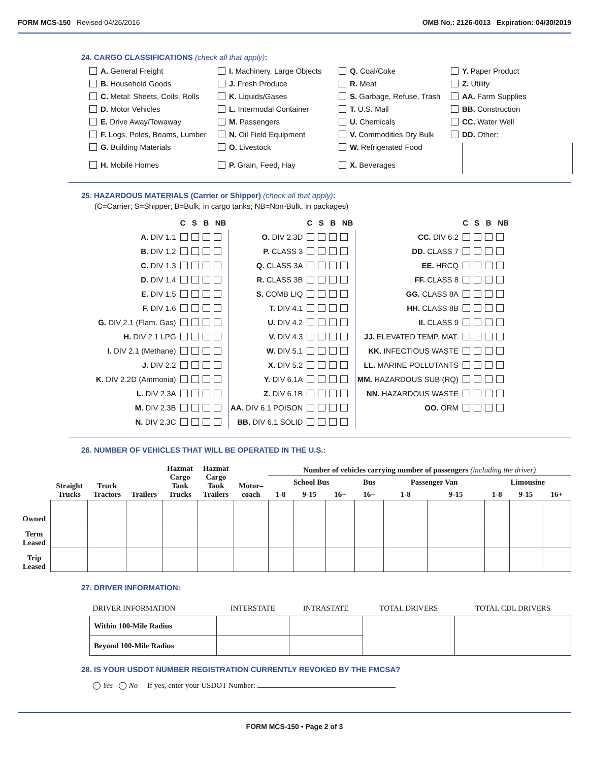FORM MCS-150 Revised 04/26/2016
OMB No.: 2126-0013 Expiration: 04/30/2019
24. CARGO CLASSIFICATIONS (check all that apply):
A. General Freight
I. Machinery, Large Objects
Q. Coal/Coke
Y. Paper Product
B. Household Goods
J. Fresh Produce
R. Meat
Z. Utility
C. Metal: Sheets, Coils, Rolls
K. Liquids/Gases
S. Garbage, Refuse, Trash
AA. Farm Supplies
D. Motor Vehicles
L. Intermodal Container
T. U.S. Mail
BB. Construction
E. Drive Away/Towaway
M. Passengers
U. Chemicals
CC. Water Well
F. Logs, Poles, Beams, Lumber
N. Oil Field Equipment
V. Commodities Dry Bulk
DD. Other:
G. Building Materials
O. Livestock
W. Refrigerated Food
H. Mobile Homes
P. Grain, Feed, Hay
X. Beverages
25. HAZARDOUS MATERIALS (Carrier or Shipper) (check all that apply):
(C=Carrier; S=Shipper; B=Bulk, in cargo tanks; NB=Non-Bulk, in packages)
| | C S B NB | | C S B NB | | C S B NB |
| A. DIV 1.1 | | O. DIV 2.3D | | CC. DIV 6.2 | |
| B. DIV 1.2 | | P. CLASS 3 | | DD. CLASS 7 | |
| C. DIV 1.3 | | Q. CLASS 3A | | EE. HRCQ | |
| D. DIV 1.4 | | R. CLASS 3B | | FF. CLASS 8 | |
| E. DIV 1.5 | | S. COMB LIQ | | GG. CLASS 8A | |
| F. DIV 1.6 | | T. DIV 4.1 | | HH. CLASS 8B | |
| G. DIV 2.1 (Flam. Gas) | | U. DIV 4.2 | | II. CLASS 9 | |
| H. DIV 2.1 LPG | | V. DIV 4.3 | | JJ. ELEVATED TEMP. MAT. | |
| I. DIV 2.1 (Methane) | | W. DIV 5.1 | | KK. INFECTIOUS WASTE | |
| J. DIV 2.2 | | X. DIV 5.2 | | LL. MARINE POLLUTANTS | |
| K. DIV 2.2D (Ammonia) | | Y. DIV 6.1A | | MM. HAZARDOUS SUB (RQ) | |
| L. DIV 2.3A | | Z. DIV 6.1B | | NN. HAZARDOUS WASTE | |
| M. DIV 2.3B | | AA. DIV 6.1 POISON | | OO. ORM | |
| N. DIV 2.3C | | BB. DIV 6.1 SOLID | | | |
26. NUMBER OF VEHICLES THAT WILL BE OPERATED IN THE U.S.:
| | Straight Trucks | Truck Tractors | Trailers | Hazmat Cargo Tank Trucks | Hazmat Cargo Tank Trailers | Motor– coach | Number of vehicles carrying number of passengers (including the driver) | | | | | | | | |
| --- | --- | --- | --- | --- | --- | --- | --- | --- | --- | --- | --- | --- | --- | --- | --- |
| | | | | | | | School Bus | | | Bus | Passenger Van | | Limousine | | |
| | | | | | | | 1-8 | 9-15 | 16+ | 16+ | 1-8 | 9-15 | 1-8 | 9-15 | 16+ |
| Owned | | | | | | | | | | | | | | | |
| Term Leased | | | | | | | | | | | | | | | |
| Trip Leased | | | | | | | | | | | | | | | |
27. DRIVER INFORMATION:
| DRIVER INFORMATION | INTERSTATE | INTRASTATE | TOTAL DRIVERS | TOTAL CDL DRIVERS |
| --- | --- | --- | --- | --- |
| Within 100-Mile Radius | | | | |
| Beyond 100-Mile Radius | | | | |
28. IS YOUR USDOT NUMBER REGISTRATION CURRENTLY REVOKED BY THE FMCSA?
◯ Yes ◯ No If yes, enter your USDOT Number:
FORM MCS-150 • Page 2 of 3